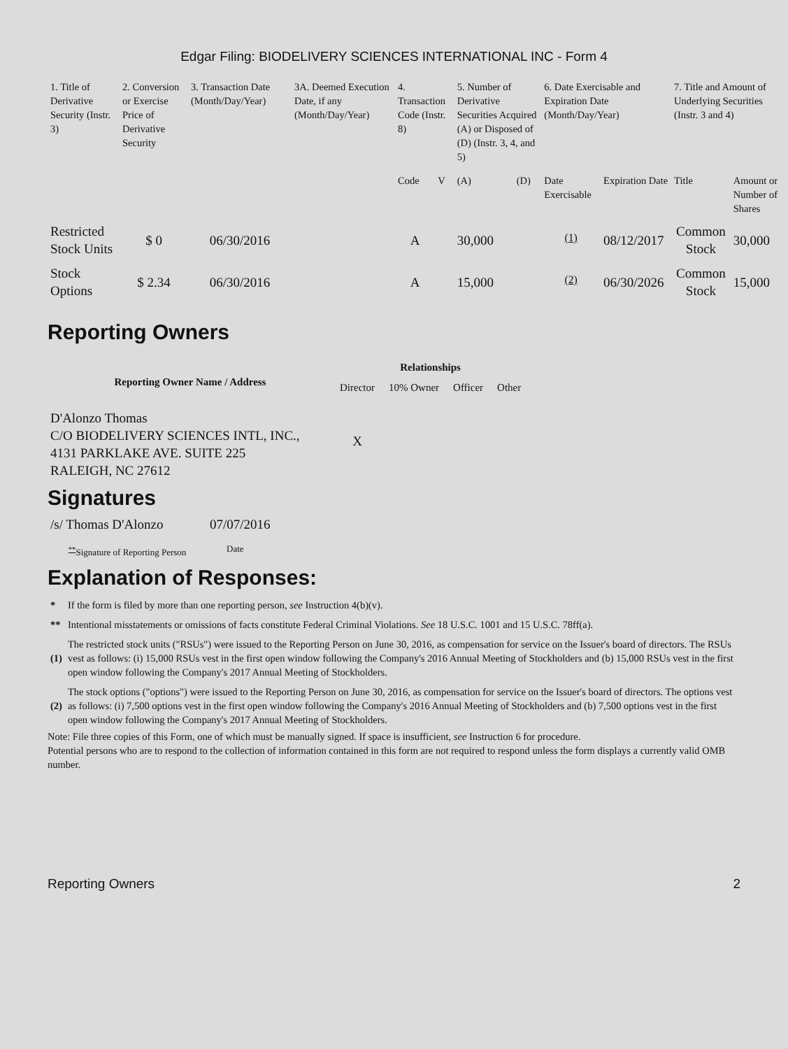Edgar Filing: BIODELIVERY SCIENCES INTERNATIONAL INC - Form 4
| 1. Title of Derivative Security (Instr. 3) | 2. Conversion or Exercise Price of Derivative Security | 3. Transaction Date (Month/Day/Year) | 3A. Deemed Execution Date, if any (Month/Day/Year) | 4. Transaction Code (Instr. 8) | | 5. Number of Derivative Securities Acquired (A) or Disposed of (D) (Instr. 3, 4, and 5) | | 6. Date Exercisable and Expiration Date (Month/Day/Year) | | 7. Title and Amount of Underlying Securities (Instr. 3 and 4) | |
| --- | --- | --- | --- | --- | --- | --- | --- | --- | --- | --- | --- |
| | | | | Code | V | (A) | (D) | Date Exercisable | Expiration Date | Title | Amount or Number of Shares |
| Restricted Stock Units | $ 0 | 06/30/2016 | | A | | 30,000 | | <sup>(1)</sup> | 08/12/2017 | Common Stock | 30,000 |
| Stock Options | $ 2.34 | 06/30/2016 | | A | | 15,000 | | <sup>(2)</sup> | 06/30/2026 | Common Stock | 15,000 |
Reporting Owners
| Reporting Owner Name / Address | Relationships | | | |
| --- | --- | --- | --- | --- |
| | Director | 10% Owner | Officer | Other |
| D'Alonzo Thomas C/O BIODELIVERY SCIENCES INTL, INC., 4131 PARKLAKE AVE. SUITE 225 RALEIGH, NC 27612 | X | | | |
Signatures
| /s/ Thomas D'Alonzo | 07/07/2016 |
| <sup>**</sup> Signature of Reporting Person | Date |
Explanation of Responses:
| * | If the form is filed by more than one reporting person, see Instruction 4(b)(v). |
| ** | Intentional misstatements or omissions of facts constitute Federal Criminal Violations. See 18 U.S.C. 1001 and 15 U.S.C. 78ff(a). |
| (1) | The restricted stock units ("RSUs") were issued to the Reporting Person on June 30, 2016, as compensation for service on the Issuer's board of directors. The RSUs vest as follows: (i) 15,000 RSUs vest in the first open window following the Company's 2016 Annual Meeting of Stockholders and (b) 15,000 RSUs vest in the first open window following the Company's 2017 Annual Meeting of Stockholders. |
| (2) | The stock options ("options") were issued to the Reporting Person on June 30, 2016, as compensation for service on the Issuer's board of directors. The options vest as follows: (i) 7,500 options vest in the first open window following the Company's 2016 Annual Meeting of Stockholders and (b) 7,500 options vest in the first open window following the Company's 2017 Annual Meeting of Stockholders. |
Note: File three copies of this Form, one of which must be manually signed. If space is insufficient, see Instruction 6 for procedure.
Potential persons who are to respond to the collection of information contained in this form are not required to respond unless the form displays a currently valid OMB number.
Reporting Owners 2